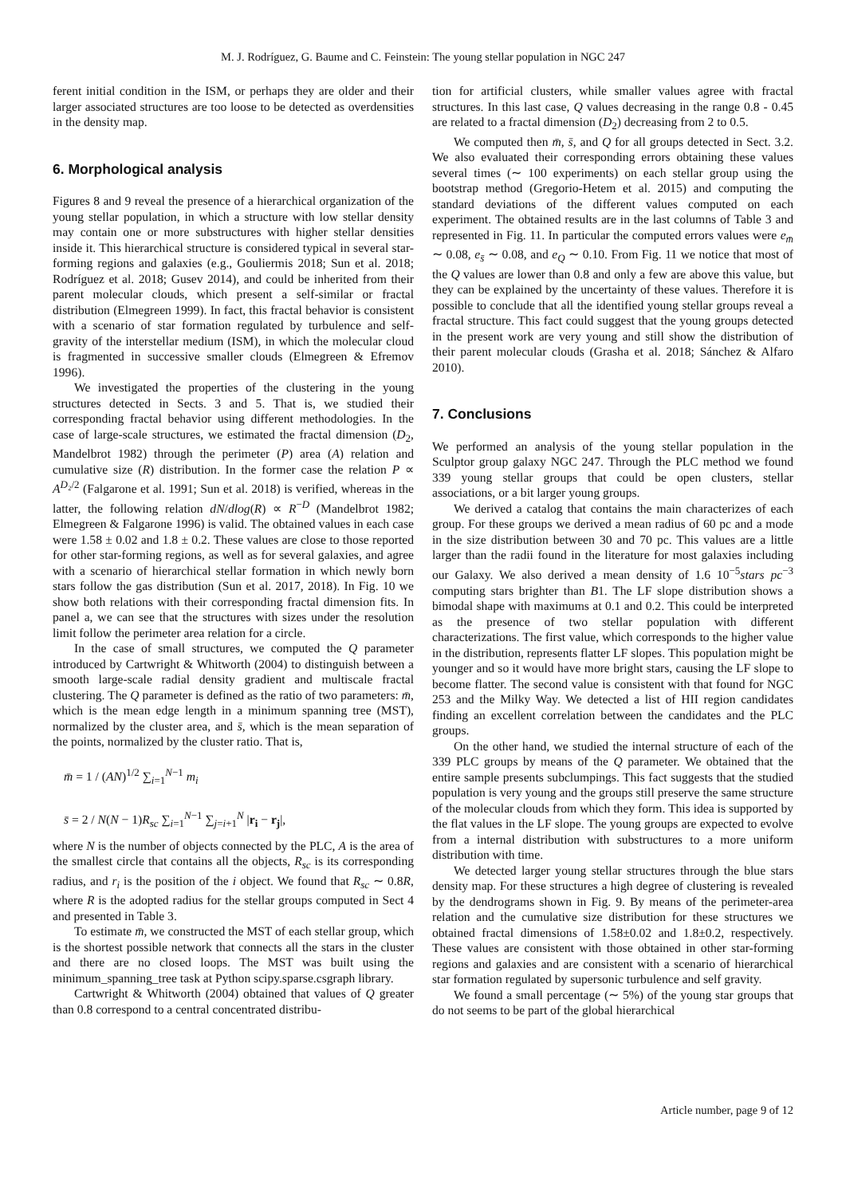M. J. Rodríguez, G. Baume and C. Feinstein: The young stellar population in NGC 247
ferent initial condition in the ISM, or perhaps they are older and their larger associated structures are too loose to be detected as overdensities in the density map.
6. Morphological analysis
Figures 8 and 9 reveal the presence of a hierarchical organization of the young stellar population, in which a structure with low stellar density may contain one or more substructures with higher stellar densities inside it. This hierarchical structure is considered typical in several star-forming regions and galaxies (e.g., Gouliermis 2018; Sun et al. 2018; Rodríguez et al. 2018; Gusev 2014), and could be inherited from their parent molecular clouds, which present a self-similar or fractal distribution (Elmegreen 1999). In fact, this fractal behavior is consistent with a scenario of star formation regulated by turbulence and self-gravity of the interstellar medium (ISM), in which the molecular cloud is fragmented in successive smaller clouds (Elmegreen & Efremov 1996).
We investigated the properties of the clustering in the young structures detected in Sects. 3 and 5. That is, we studied their corresponding fractal behavior using different methodologies. In the case of large-scale structures, we estimated the fractal dimension (D<sub>2</sub>, Mandelbrot 1982) through the perimeter (P) area (A) relation and cumulative size (R) distribution. In the former case the relation P ∝ A<sup>D₂/2</sup> (Falgarone et al. 1991; Sun et al. 2018) is verified, whereas in the latter, the following relation dN/dlog(R) ∝ R<sup>−D</sup> (Mandelbrot 1982; Elmegreen & Falgarone 1996) is valid. The obtained values in each case were 1.58 ± 0.02 and 1.8 ± 0.2. These values are close to those reported for other star-forming regions, as well as for several galaxies, and agree with a scenario of hierarchical stellar formation in which newly born stars follow the gas distribution (Sun et al. 2017, 2018). In Fig. 10 we show both relations with their corresponding fractal dimension fits. In panel a, we can see that the structures with sizes under the resolution limit follow the perimeter area relation for a circle.
In the case of small structures, we computed the Q parameter introduced by Cartwright & Whitworth (2004) to distinguish between a smooth large-scale radial density gradient and multiscale fractal clustering. The Q parameter is defined as the ratio of two parameters: m̄, which is the mean edge length in a minimum spanning tree (MST), normalized by the cluster area, and s̄, which is the mean separation of the points, normalized by the cluster ratio. That is,
m̄ = 1 / (AN)<sup>1/2</sup> ∑<sub>i=1</sub><sup>N−1</sup> m<sub>i</sub>
s̄ = 2 / N(N − 1)R<sub>sc</sub> ∑<sub>i=1</sub><sup>N−1</sup> ∑<sub>j=i+1</sub><sup>N</sup> |r<sub>i</sub> − r<sub>j</sub>|,
where N is the number of objects connected by the PLC, A is the area of the smallest circle that contains all the objects, R<sub>sc</sub> is its corresponding radius, and r<sub>i</sub> is the position of the i object. We found that R<sub>sc</sub> ∼ 0.8R, where R is the adopted radius for the stellar groups computed in Sect 4 and presented in Table 3.
To estimate m̄, we constructed the MST of each stellar group, which is the shortest possible network that connects all the stars in the cluster and there are no closed loops. The MST was built using the minimum_spanning_tree task at Python scipy.sparse.csgraph library.
Cartwright & Whitworth (2004) obtained that values of Q greater than 0.8 correspond to a central concentrated distribu-
tion for artificial clusters, while smaller values agree with fractal structures. In this last case, Q values decreasing in the range 0.8 - 0.45 are related to a fractal dimension (D<sub>2</sub>) decreasing from 2 to 0.5.
We computed then m̄, s̄, and Q for all groups detected in Sect. 3.2. We also evaluated their corresponding errors obtaining these values several times (∼ 100 experiments) on each stellar group using the bootstrap method (Gregorio-Hetem et al. 2015) and computing the standard deviations of the different values computed on each experiment. The obtained results are in the last columns of Table 3 and represented in Fig. 11. In particular the computed errors values were e<sub>m̄</sub> ∼ 0.08, e<sub>s̄</sub> ∼ 0.08, and e<sub>Q</sub> ∼ 0.10. From Fig. 11 we notice that most of the Q values are lower than 0.8 and only a few are above this value, but they can be explained by the uncertainty of these values. Therefore it is possible to conclude that all the identified young stellar groups reveal a fractal structure. This fact could suggest that the young groups detected in the present work are very young and still show the distribution of their parent molecular clouds (Grasha et al. 2018; Sánchez & Alfaro 2010).
7. Conclusions
We performed an analysis of the young stellar population in the Sculptor group galaxy NGC 247. Through the PLC method we found 339 young stellar groups that could be open clusters, stellar associations, or a bit larger young groups.
We derived a catalog that contains the main characterizes of each group. For these groups we derived a mean radius of 60 pc and a mode in the size distribution between 30 and 70 pc. This values are a little larger than the radii found in the literature for most galaxies including our Galaxy. We also derived a mean density of 1.6 10<sup>−5</sup>stars pc<sup>−3</sup> computing stars brighter than B1. The LF slope distribution shows a bimodal shape with maximums at 0.1 and 0.2. This could be interpreted as the presence of two stellar population with different characterizations. The first value, which corresponds to the higher value in the distribution, represents flatter LF slopes. This population might be younger and so it would have more bright stars, causing the LF slope to become flatter. The second value is consistent with that found for NGC 253 and the Milky Way. We detected a list of HII region candidates finding an excellent correlation between the candidates and the PLC groups.
On the other hand, we studied the internal structure of each of the 339 PLC groups by means of the Q parameter. We obtained that the entire sample presents subclumpings. This fact suggests that the studied population is very young and the groups still preserve the same structure of the molecular clouds from which they form. This idea is supported by the flat values in the LF slope. The young groups are expected to evolve from a internal distribution with substructures to a more uniform distribution with time.
We detected larger young stellar structures through the blue stars density map. For these structures a high degree of clustering is revealed by the dendrograms shown in Fig. 9. By means of the perimeter-area relation and the cumulative size distribution for these structures we obtained fractal dimensions of 1.58±0.02 and 1.8±0.2, respectively. These values are consistent with those obtained in other star-forming regions and galaxies and are consistent with a scenario of hierarchical star formation regulated by supersonic turbulence and self gravity.
We found a small percentage (∼ 5%) of the young star groups that do not seems to be part of the global hierarchical
Article number, page 9 of 12